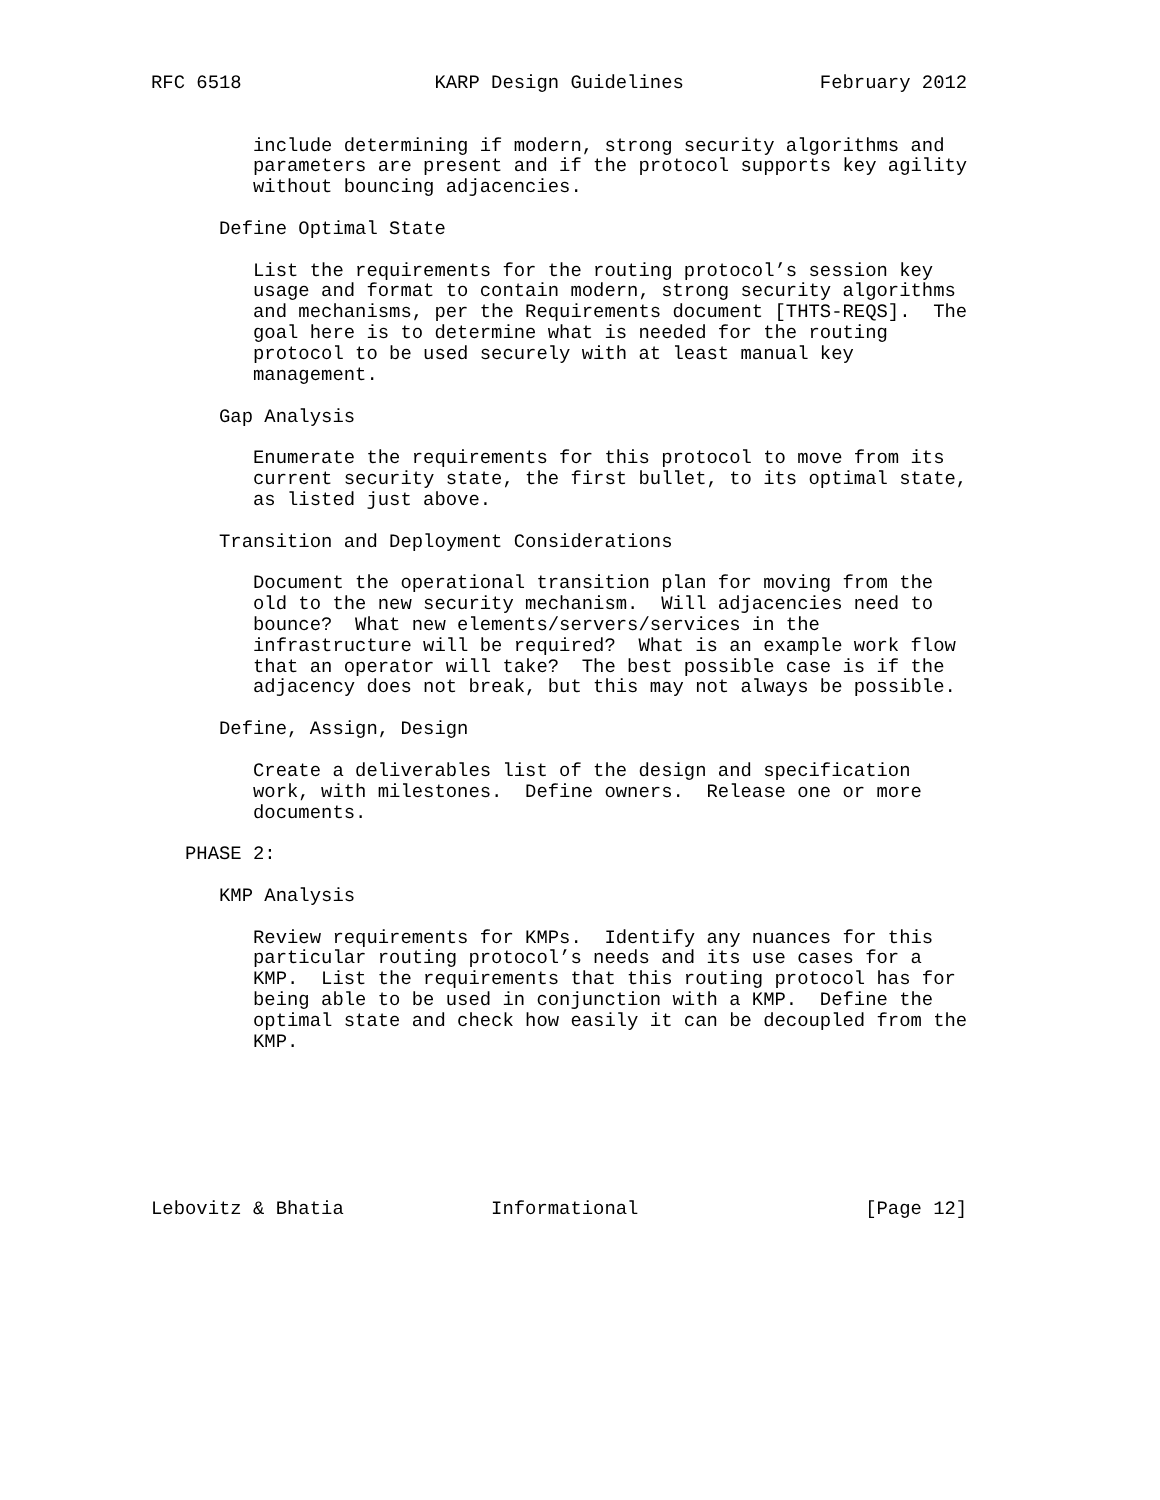RFC 6518                 KARP Design Guidelines            February 2012


         include determining if modern, strong security algorithms and
         parameters are present and if the protocol supports key agility
         without bouncing adjacencies.

      Define Optimal State

         List the requirements for the routing protocol’s session key
         usage and format to contain modern, strong security algorithms
         and mechanisms, per the Requirements document [THTS-REQS].  The
         goal here is to determine what is needed for the routing
         protocol to be used securely with at least manual key
         management.

      Gap Analysis

         Enumerate the requirements for this protocol to move from its
         current security state, the first bullet, to its optimal state,
         as listed just above.

      Transition and Deployment Considerations

         Document the operational transition plan for moving from the
         old to the new security mechanism.  Will adjacencies need to
         bounce?  What new elements/servers/services in the
         infrastructure will be required?  What is an example work flow
         that an operator will take?  The best possible case is if the
         adjacency does not break, but this may not always be possible.

      Define, Assign, Design

         Create a deliverables list of the design and specification
         work, with milestones.  Define owners.  Release one or more
         documents.

   PHASE 2:

      KMP Analysis

         Review requirements for KMPs.  Identify any nuances for this
         particular routing protocol’s needs and its use cases for a
         KMP.  List the requirements that this routing protocol has for
         being able to be used in conjunction with a KMP.  Define the
         optimal state and check how easily it can be decoupled from the
         KMP.







Lebovitz & Bhatia             Informational                    [Page 12]